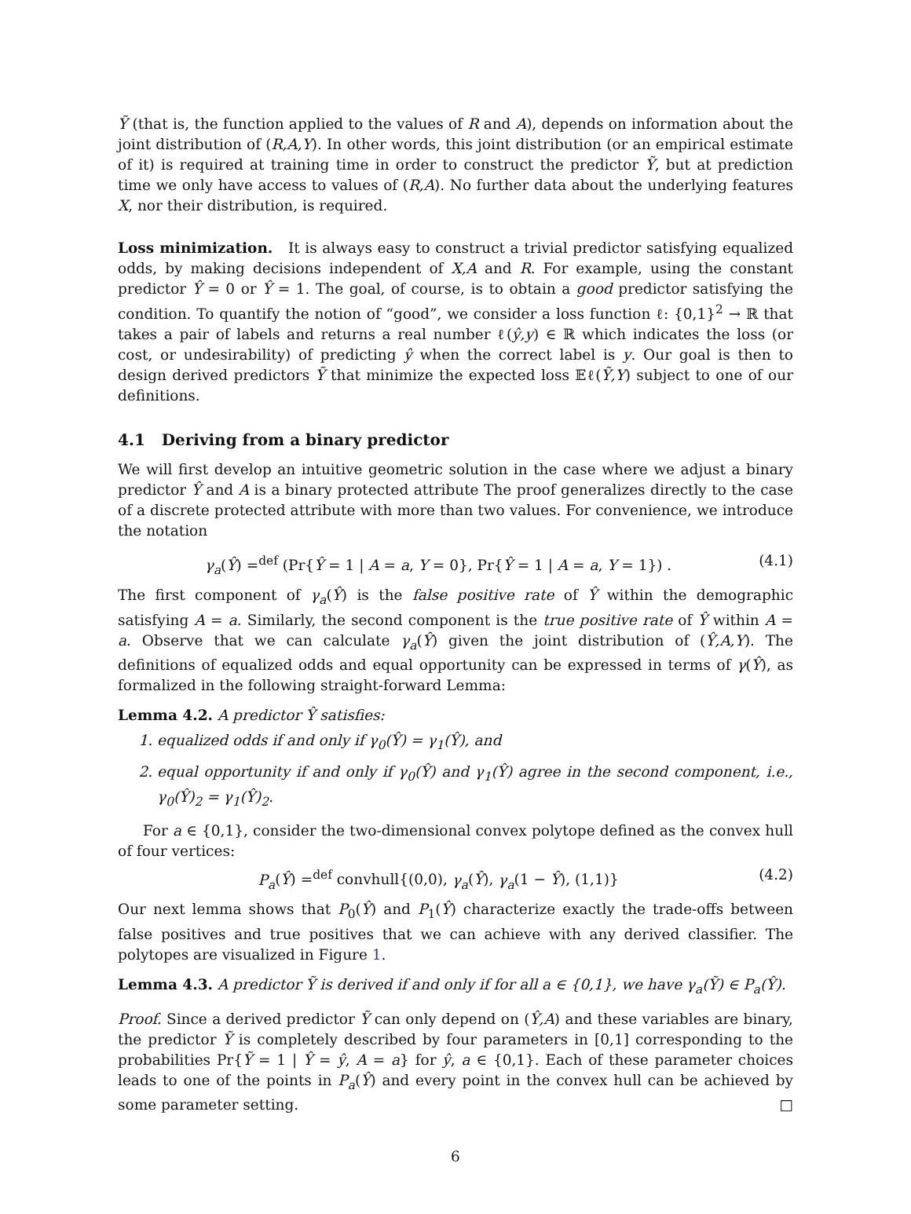Ỹ (that is, the function applied to the values of R and A), depends on information about the joint distribution of (R,A,Y). In other words, this joint distribution (or an empirical estimate of it) is required at training time in order to construct the predictor Ỹ, but at prediction time we only have access to values of (R,A). No further data about the underlying features X, nor their distribution, is required.
Loss minimization. It is always easy to construct a trivial predictor satisfying equalized odds, by making decisions independent of X,A and R. For example, using the constant predictor Ŷ = 0 or Ŷ = 1. The goal, of course, is to obtain a good predictor satisfying the condition. To quantify the notion of “good”, we consider a loss function ℓ: {0,1}<sup>2</sup> → ℝ that takes a pair of labels and returns a real number ℓ(ŷ,y) ∈ ℝ which indicates the loss (or cost, or undesirability) of predicting ŷ when the correct label is y. Our goal is then to design derived predictors Ỹ that minimize the expected loss 𝔼ℓ(Ỹ,Y) subject to one of our definitions.
4.1 Deriving from a binary predictor
We will first develop an intuitive geometric solution in the case where we adjust a binary predictor Ŷ and A is a binary protected attribute The proof generalizes directly to the case of a discrete protected attribute with more than two values. For convenience, we introduce the notation
γ<sub>a</sub>(Ŷ) =<sup>def</sup> (Pr{Ŷ = 1 | A = a, Y = 0}, Pr{Ŷ = 1 | A = a, Y = 1}) . (4.1)
The first component of γ<sub>a</sub>(Ŷ) is the false positive rate of Ŷ within the demographic satisfying A = a. Similarly, the second component is the true positive rate of Ŷ within A = a. Observe that we can calculate γ<sub>a</sub>(Ŷ) given the joint distribution of (Ŷ,A,Y). The definitions of equalized odds and equal opportunity can be expressed in terms of γ(Ŷ), as formalized in the following straight-forward Lemma:
Lemma 4.2. A predictor Ŷ satisfies:
1. equalized odds if and only if γ<sub>0</sub>(Ŷ) = γ<sub>1</sub>(Ŷ), and
2. equal opportunity if and only if γ<sub>0</sub>(Ŷ) and γ<sub>1</sub>(Ŷ) agree in the second component, i.e., γ<sub>0</sub>(Ŷ)<sub>2</sub> = γ<sub>1</sub>(Ŷ)<sub>2</sub>.
For a ∈ {0,1}, consider the two-dimensional convex polytope defined as the convex hull of four vertices:
P<sub>a</sub>(Ŷ) =<sup>def</sup> convhull{(0,0), γ<sub>a</sub>(Ŷ), γ<sub>a</sub>(1 − Ŷ), (1,1)} (4.2)
Our next lemma shows that P<sub>0</sub>(Ŷ) and P<sub>1</sub>(Ŷ) characterize exactly the trade-offs between false positives and true positives that we can achieve with any derived classifier. The polytopes are visualized in Figure 1.
Lemma 4.3. A predictor Ỹ is derived if and only if for all a ∈ {0,1}, we have γ<sub>a</sub>(Ỹ) ∈ P<sub>a</sub>(Ŷ).
Proof. Since a derived predictor Ỹ can only depend on (Ŷ,A) and these variables are binary, the predictor Ỹ is completely described by four parameters in [0,1] corresponding to the probabilities Pr{Ỹ = 1 | Ŷ = ŷ, A = a} for ŷ, a ∈ {0,1}. Each of these parameter choices leads to one of the points in P<sub>a</sub>(Ŷ) and every point in the convex hull can be achieved by some parameter setting. □
6